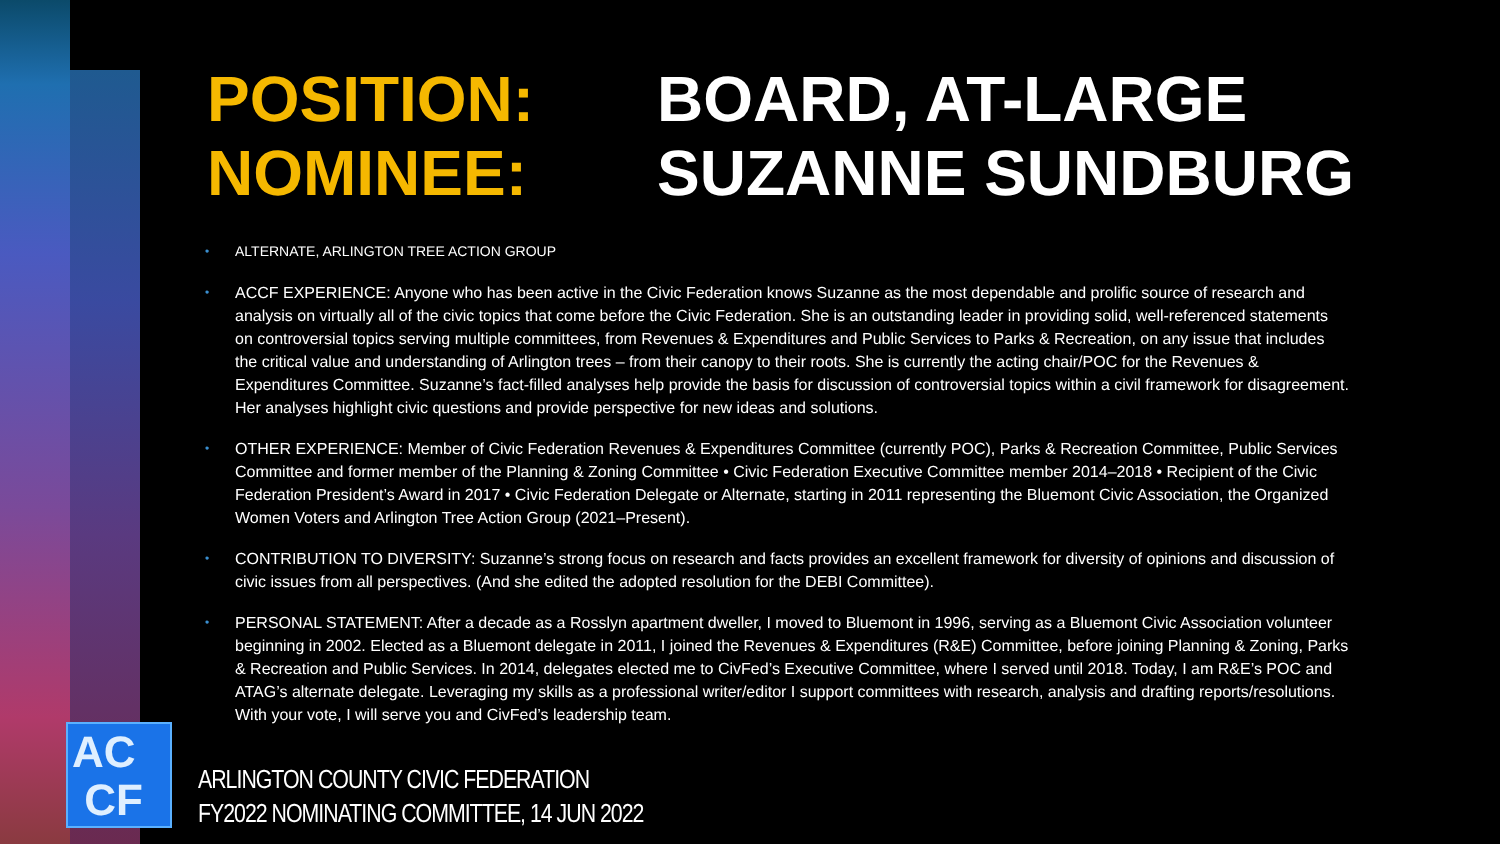POSITION:
BOARD, AT-LARGE
NOMINEE:
SUZANNE SUNDBURG
• ALTERNATE, ARLINGTON TREE ACTION GROUP
• ACCF EXPERIENCE: Anyone who has been active in the Civic Federation knows Suzanne as the most dependable and prolific source of research and analysis on virtually all of the civic topics that come before the Civic Federation. She is an outstanding leader in providing solid, well-referenced statements on controversial topics serving multiple committees, from Revenues & Expenditures and Public Services to Parks & Recreation, on any issue that includes the critical value and understanding of Arlington trees – from their canopy to their roots. She is currently the acting chair/POC for the Revenues & Expenditures Committee. Suzanne’s fact-filled analyses help provide the basis for discussion of controversial topics within a civil framework for disagreement. Her analyses highlight civic questions and provide perspective for new ideas and solutions.
• OTHER EXPERIENCE: Member of Civic Federation Revenues & Expenditures Committee (currently POC), Parks & Recreation Committee, Public Services Committee and former member of the Planning & Zoning Committee • Civic Federation Executive Committee member 2014–2018 • Recipient of the Civic Federation President’s Award in 2017 • Civic Federation Delegate or Alternate, starting in 2011 representing the Bluemont Civic Association, the Organized Women Voters and Arlington Tree Action Group (2021–Present).
• CONTRIBUTION TO DIVERSITY: Suzanne’s strong focus on research and facts provides an excellent framework for diversity of opinions and discussion of civic issues from all perspectives. (And she edited the adopted resolution for the DEBI Committee).
• PERSONAL STATEMENT: After a decade as a Rosslyn apartment dweller, I moved to Bluemont in 1996, serving as a Bluemont Civic Association volunteer beginning in 2002. Elected as a Bluemont delegate in 2011, I joined the Revenues & Expenditures (R&E) Committee, before joining Planning & Zoning, Parks & Recreation and Public Services. In 2014, delegates elected me to CivFed’s Executive Committee, where I served until 2018. Today, I am R&E’s POC and ATAG’s alternate delegate. Leveraging my skills as a professional writer/editor I support committees with research, analysis and drafting reports/resolutions. With your vote, I will serve you and CivFed’s leadership team.
AC
CF
ARLINGTON COUNTY CIVIC FEDERATION
FY2022 NOMINATING COMMITTEE, 14 JUN 2022